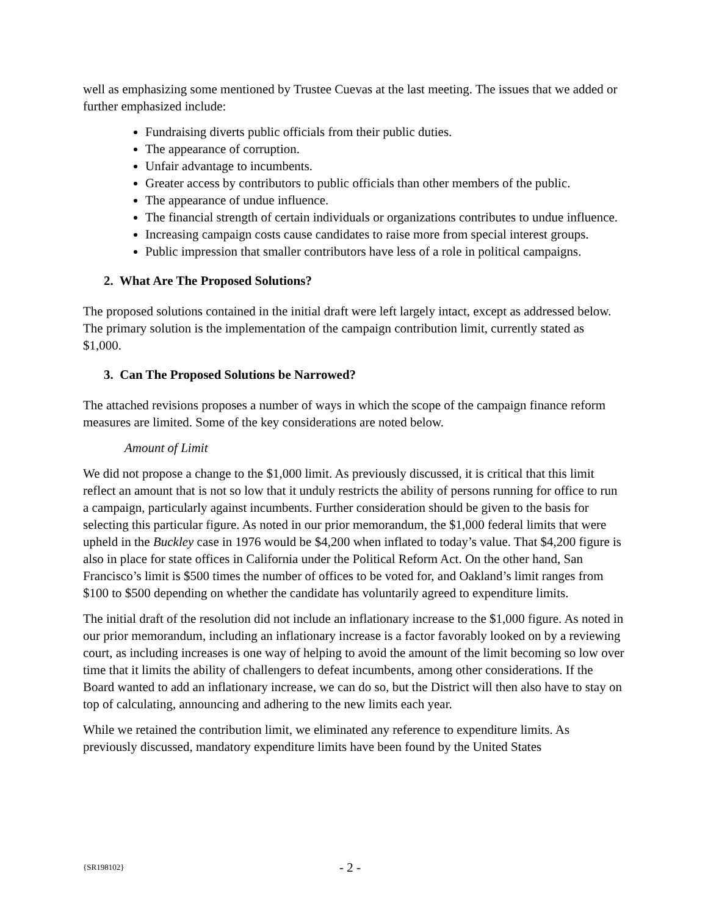well as emphasizing some mentioned by Trustee Cuevas at the last meeting. The issues that we added or further emphasized include:
Fundraising diverts public officials from their public duties.
The appearance of corruption.
Unfair advantage to incumbents.
Greater access by contributors to public officials than other members of the public.
The appearance of undue influence.
The financial strength of certain individuals or organizations contributes to undue influence.
Increasing campaign costs cause candidates to raise more from special interest groups.
Public impression that smaller contributors have less of a role in political campaigns.
2. What Are The Proposed Solutions?
The proposed solutions contained in the initial draft were left largely intact, except as addressed below. The primary solution is the implementation of the campaign contribution limit, currently stated as $1,000.
3. Can The Proposed Solutions be Narrowed?
The attached revisions proposes a number of ways in which the scope of the campaign finance reform measures are limited. Some of the key considerations are noted below.
Amount of Limit
We did not propose a change to the $1,000 limit. As previously discussed, it is critical that this limit reflect an amount that is not so low that it unduly restricts the ability of persons running for office to run a campaign, particularly against incumbents. Further consideration should be given to the basis for selecting this particular figure. As noted in our prior memorandum, the $1,000 federal limits that were upheld in the Buckley case in 1976 would be $4,200 when inflated to today’s value. That $4,200 figure is also in place for state offices in California under the Political Reform Act. On the other hand, San Francisco’s limit is $500 times the number of offices to be voted for, and Oakland’s limit ranges from $100 to $500 depending on whether the candidate has voluntarily agreed to expenditure limits.
The initial draft of the resolution did not include an inflationary increase to the $1,000 figure. As noted in our prior memorandum, including an inflationary increase is a factor favorably looked on by a reviewing court, as including increases is one way of helping to avoid the amount of the limit becoming so low over time that it limits the ability of challengers to defeat incumbents, among other considerations. If the Board wanted to add an inflationary increase, we can do so, but the District will then also have to stay on top of calculating, announcing and adhering to the new limits each year.
While we retained the contribution limit, we eliminated any reference to expenditure limits. As previously discussed, mandatory expenditure limits have been found by the United States
{SR198102} - 2 -